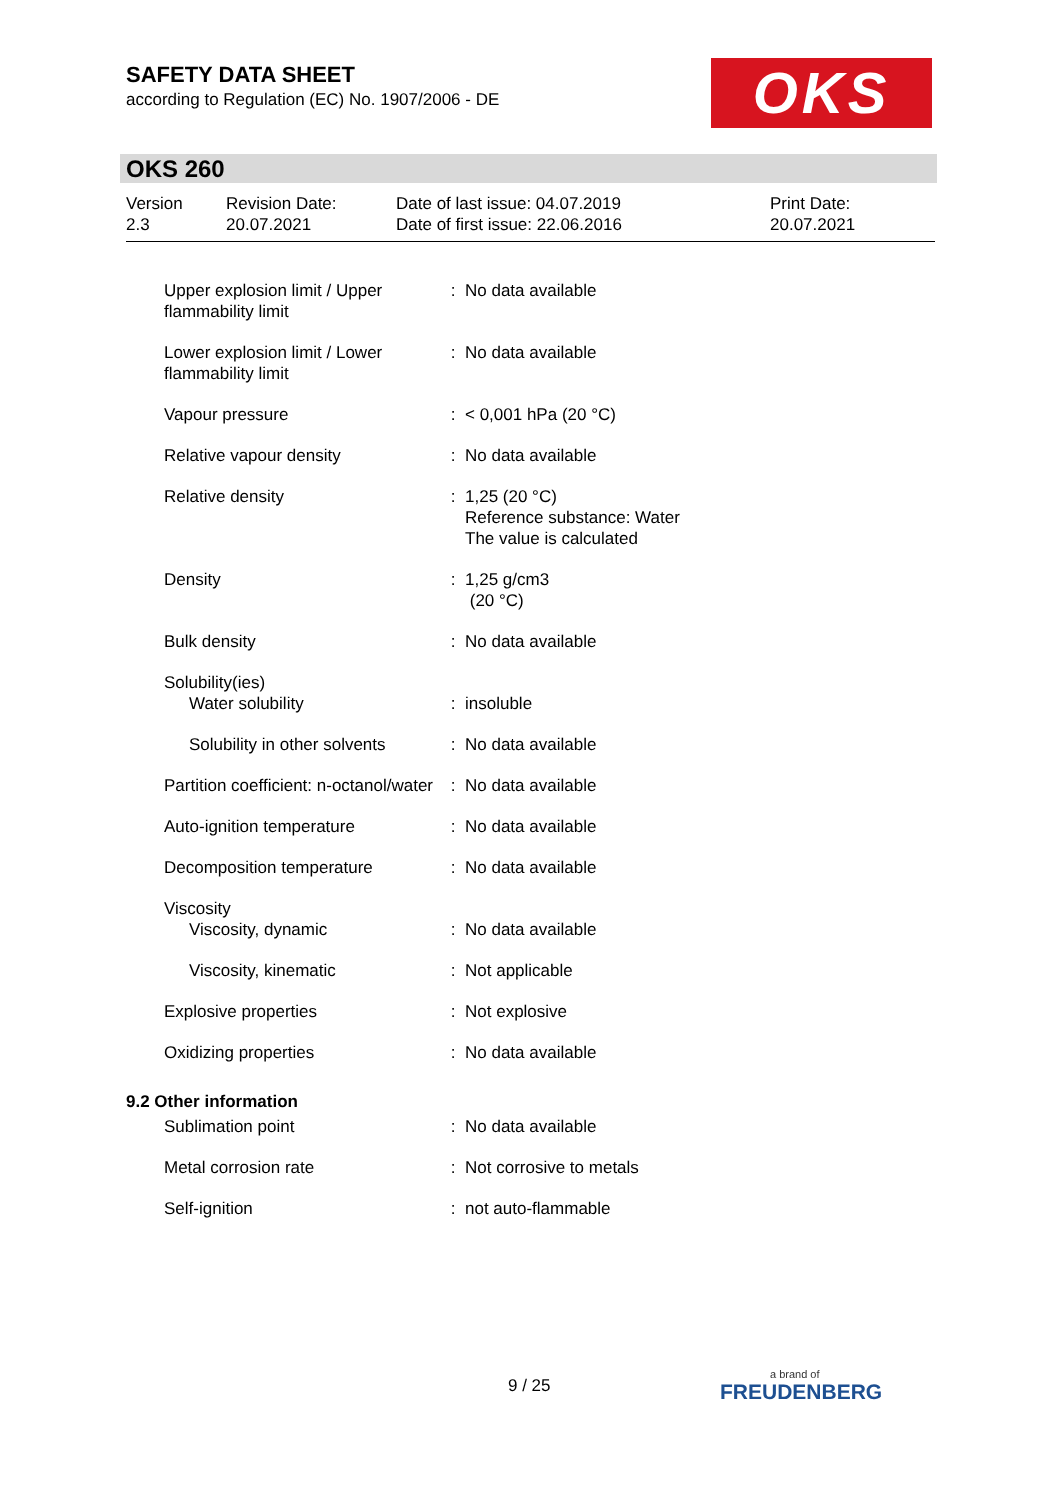SAFETY DATA SHEET
according to Regulation (EC) No. 1907/2006 - DE
OKS
OKS 260
Version
2.3
Revision Date:
20.07.2021
Date of last issue: 04.07.2019
Date of first issue: 22.06.2016
Print Date:
20.07.2021
| Upper explosion limit / Upper flammability limit | : | No data available |
| Lower explosion limit / Lower flammability limit | : | No data available |
| Vapour pressure | : | < 0,001 hPa (20 °C) |
| Relative vapour density | : | No data available |
| Relative density | : | 1,25 (20 °C) Reference substance: Water The value is calculated |
| Density | : | 1,25 g/cm3 (20 °C) |
| Bulk density | : | No data available |
| Solubility(ies) | | |
| Water solubility | : | insoluble |
| Solubility in other solvents | : | No data available |
| Partition coefficient: n-octanol/water | : | No data available |
| Auto-ignition temperature | : | No data available |
| Decomposition temperature | : | No data available |
| Viscosity | | |
| Viscosity, dynamic | : | No data available |
| Viscosity, kinematic | : | Not applicable |
| Explosive properties | : | Not explosive |
| Oxidizing properties | : | No data available |
| 9.2 Other information | | |
| Sublimation point | : | No data available |
| Metal corrosion rate | : | Not corrosive to metals |
| Self-ignition | : | not auto-flammable |
9 / 25 a brand of
FREUDENBERG